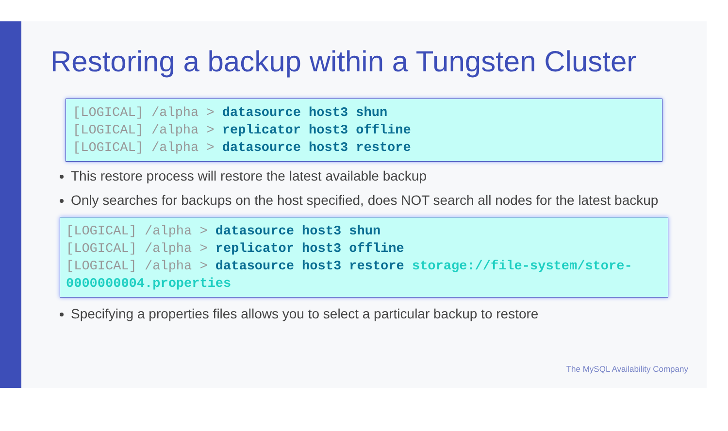Restoring a backup within a Tungsten Cluster
[LOGICAL] /alpha > datasource host3 shun
[LOGICAL] /alpha > replicator host3 offline
[LOGICAL] /alpha > datasource host3 restore
This restore process will restore the latest available backup
Only searches for backups on the host specified, does NOT search all nodes for the latest backup
[LOGICAL] /alpha > datasource host3 shun
[LOGICAL] /alpha > replicator host3 offline
[LOGICAL] /alpha > datasource host3 restore storage://file-system/store-0000000004.properties
Specifying a properties files allows you to select a particular backup to restore
The MySQL Availability Company